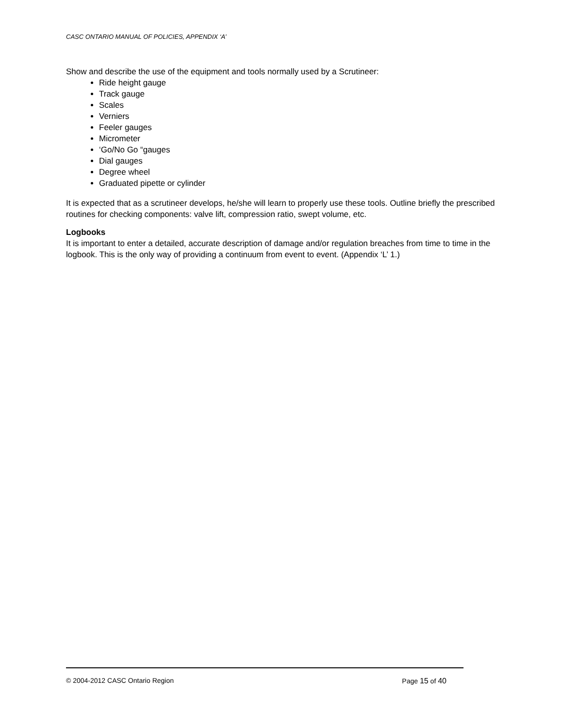CASC ONTARIO MANUAL OF POLICIES, APPENDIX ‘A’
Show and describe the use of the equipment and tools normally used by a Scrutineer:
Ride height gauge
Track gauge
Scales
Verniers
Feeler gauges
Micrometer
‘Go/No Go “gauges
Dial gauges
Degree wheel
Graduated pipette or cylinder
It is expected that as a scrutineer develops, he/she will learn to properly use these tools. Outline briefly the prescribed routines for checking components: valve lift, compression ratio, swept volume, etc.
Logbooks
It is important to enter a detailed, accurate description of damage and/or regulation breaches from time to time in the logbook. This is the only way of providing a continuum from event to event. (Appendix ‘L’ 1.)
© 2004-2012 CASC Ontario Region Page 15 of 40